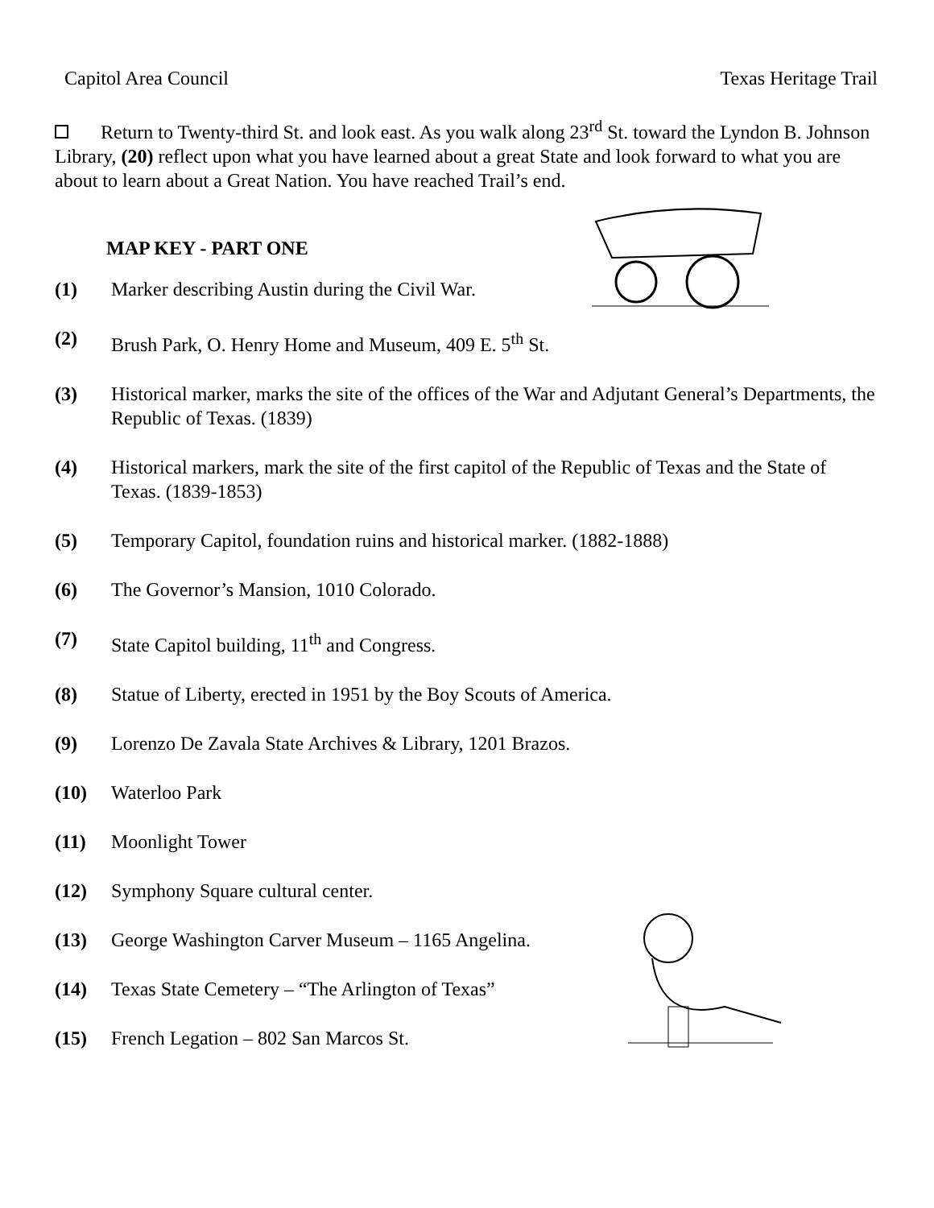Capitol Area Council Texas Heritage Trail
Return to Twenty-third St. and look east. As you walk along 23<sup>rd</sup> St. toward the Lyndon B. Johnson Library, (20) reflect upon what you have learned about a great State and look forward to what you are about to learn about a Great Nation. You have reached Trail’s end.
MAP KEY - PART ONE
(1) Marker describing Austin during the Civil War.
(2) Brush Park, O. Henry Home and Museum, 409 E. 5<sup>th</sup> St.
(3) Historical marker, marks the site of the offices of the War and Adjutant General’s Departments, the Republic of Texas. (1839)
(4) Historical markers, mark the site of the first capitol of the Republic of Texas and the State of Texas. (1839-1853)
(5) Temporary Capitol, foundation ruins and historical marker. (1882-1888)
(6) The Governor’s Mansion, 1010 Colorado.
(7) State Capitol building, 11<sup>th</sup> and Congress.
(8) Statue of Liberty, erected in 1951 by the Boy Scouts of America.
(9) Lorenzo De Zavala State Archives & Library, 1201 Brazos.
(10) Waterloo Park
(11) Moonlight Tower
(12) Symphony Square cultural center.
(13) George Washington Carver Museum – 1165 Angelina.
(14) Texas State Cemetery – “The Arlington of Texas”
(15) French Legation – 802 San Marcos St.